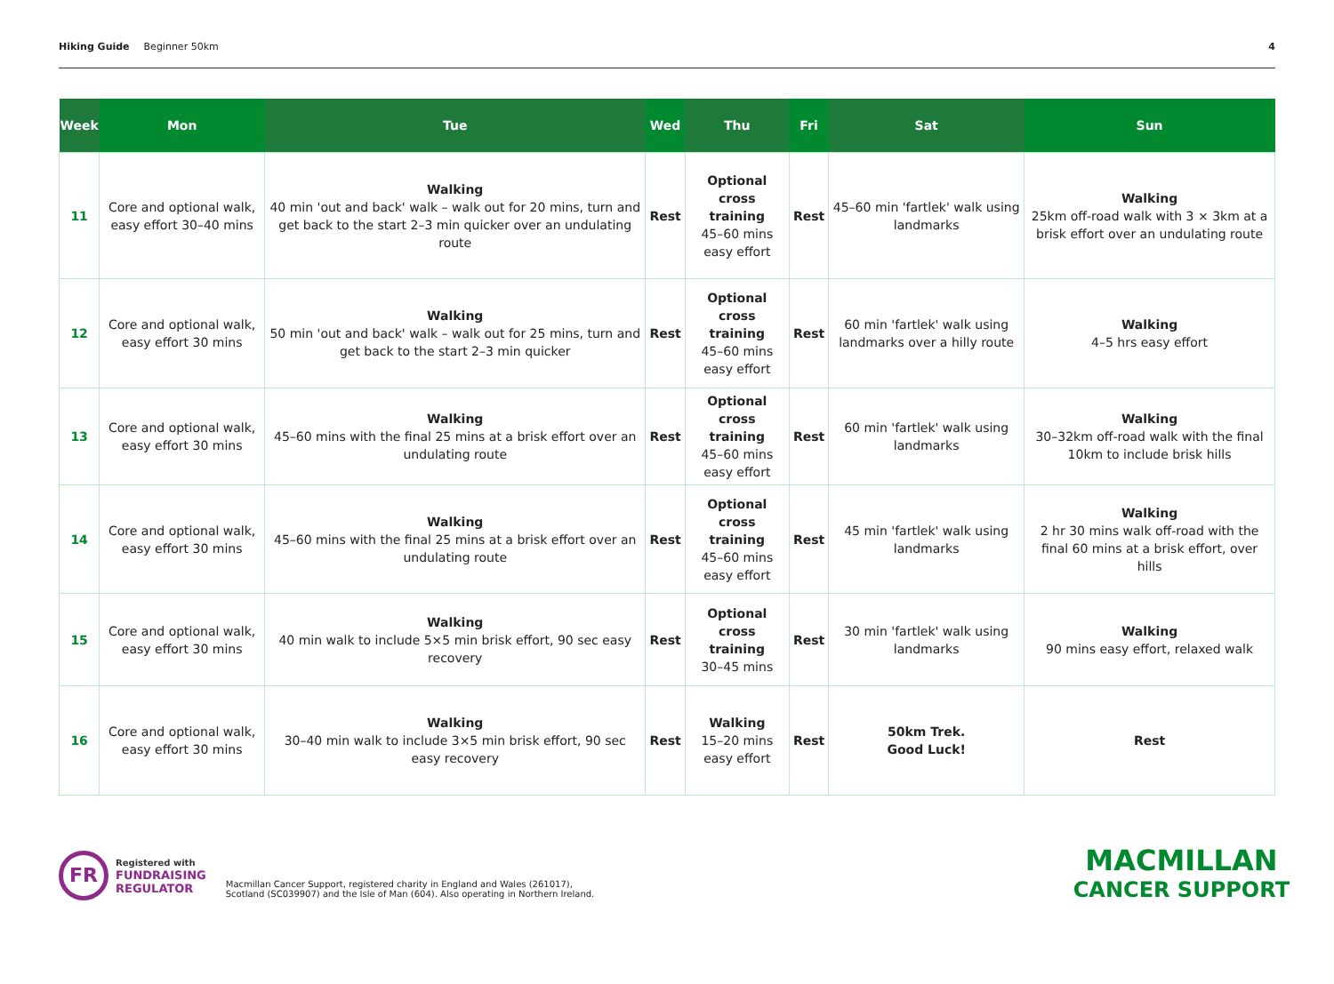Hiking Guide Beginner 50km 4
| Week | Mon | Tue | Wed | Thu | Fri | Sat | Sun |
| --- | --- | --- | --- | --- | --- | --- | --- |
| 11 | Core and optional walk, easy effort 30–40 mins | Walking 40 min 'out and back' walk – walk out for 20 mins, turn and get back to the start 2–3 min quicker over an undulating route | Rest | Optional cross training 45–60 mins easy effort | Rest | 45–60 min 'fartlek' walk using landmarks | Walking 25km off-road walk with 3 × 3km at a brisk effort over an undulating route |
| 12 | Core and optional walk, easy effort 30 mins | Walking 50 min 'out and back' walk – walk out for 25 mins, turn and get back to the start 2–3 min quicker | Rest | Optional cross training 45–60 mins easy effort | Rest | 60 min 'fartlek' walk using landmarks over a hilly route | Walking 4–5 hrs easy effort |
| 13 | Core and optional walk, easy effort 30 mins | Walking 45–60 mins with the final 25 mins at a brisk effort over an undulating route | Rest | Optional cross training 45–60 mins easy effort | Rest | 60 min 'fartlek' walk using landmarks | Walking 30–32km off-road walk with the final 10km to include brisk hills |
| 14 | Core and optional walk, easy effort 30 mins | Walking 45–60 mins with the final 25 mins at a brisk effort over an undulating route | Rest | Optional cross training 45–60 mins easy effort | Rest | 45 min 'fartlek' walk using landmarks | Walking 2 hr 30 mins walk off-road with the final 60 mins at a brisk effort, over hills |
| 15 | Core and optional walk, easy effort 30 mins | Walking 40 min walk to include 5×5 min brisk effort, 90 sec easy recovery | Rest | Optional cross training 30–45 mins | Rest | 30 min 'fartlek' walk using landmarks | Walking 90 mins easy effort, relaxed walk |
| 16 | Core and optional walk, easy effort 30 mins | Walking 30–40 min walk to include 3×5 min brisk effort, 90 sec easy recovery | Rest | Walking 15–20 mins easy effort | Rest | 50km Trek. Good Luck! | Rest |
FR
Registered with
FUNDRAISING
REGULATOR
Macmillan Cancer Support, registered charity in England and Wales (261017),
Scotland (SC039907) and the Isle of Man (604). Also operating in Northern Ireland.
MACMILLAN
CANCER SUPPORT